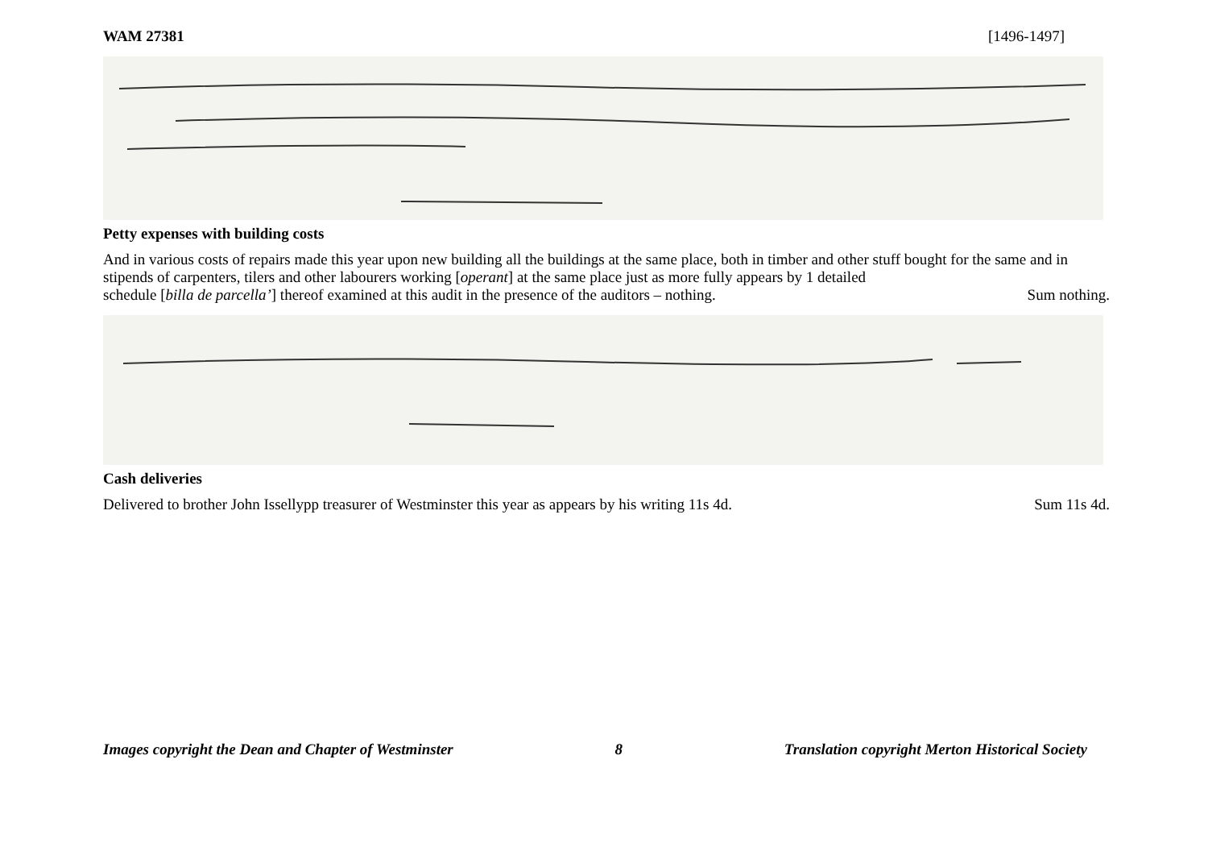WAM 27381 [1496-1497]
Petty expenses with building costs
And in various costs of repairs made this year upon new building all the buildings at the same place, both in timber and other stuff bought for the same and in stipends of carpenters, tilers and other labourers working [operant] at the same place just as more fully appears by 1 detailed
schedule [billa de parcella’] thereof examined at this audit in the presence of the auditors – nothing.
Sum nothing.
Cash deliveries
Delivered to brother John Issellypp treasurer of Westminster this year as appears by his writing 11s 4d.
Sum 11s 4d.
Images copyright the Dean and Chapter of Westminster 8 Translation copyright Merton Historical Society